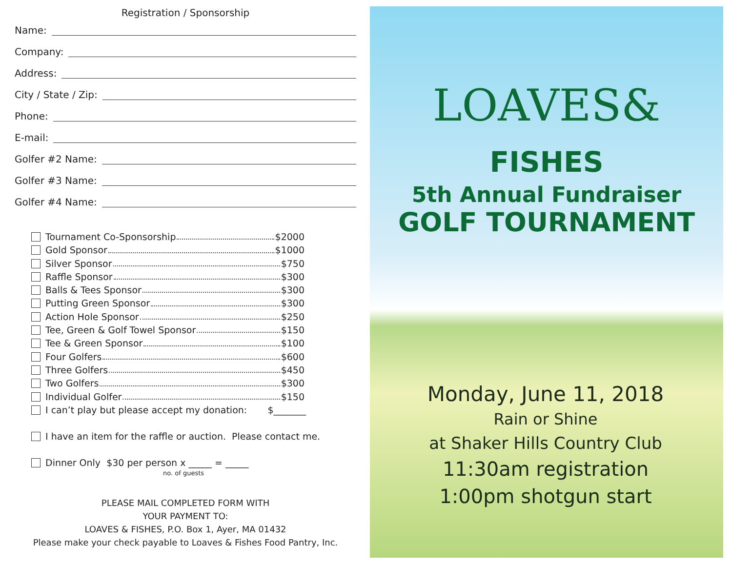Registration / Sponsorship
Name:
Company:
Address:
City / State / Zip:
Phone:
E-mail:
Golfer #2 Name:
Golfer #3 Name:
Golfer #4 Name:
Tournament Co-Sponsorship $2000
Gold Sponsor $1000
Silver Sponsor $750
Raffle Sponsor $300
Balls & Tees Sponsor $300
Putting Green Sponsor $300
Action Hole Sponsor $250
Tee, Green & Golf Towel Sponsor $150
Tee & Green Sponsor $100
Four Golfers $600
Three Golfers $450
Two Golfers $300
Individual Golfer $150
I can’t play but please accept my donation: $_______
I have an item for the raffle or auction. Please contact me.
Dinner Only $30 per person x _____ = _____
no. of guests
PLEASE MAIL COMPLETED FORM WITH
YOUR PAYMENT TO:
LOAVES & FISHES, P.O. Box 1, Ayer, MA 01432
Please make your check payable to Loaves & Fishes Food Pantry, Inc.
LOAVES& FISHES
5th Annual Fundraiser
GOLF TOURNAMENT
Monday, June 11, 2018
Rain or Shine
at Shaker Hills Country Club
11:30am registration
1:00pm shotgun start